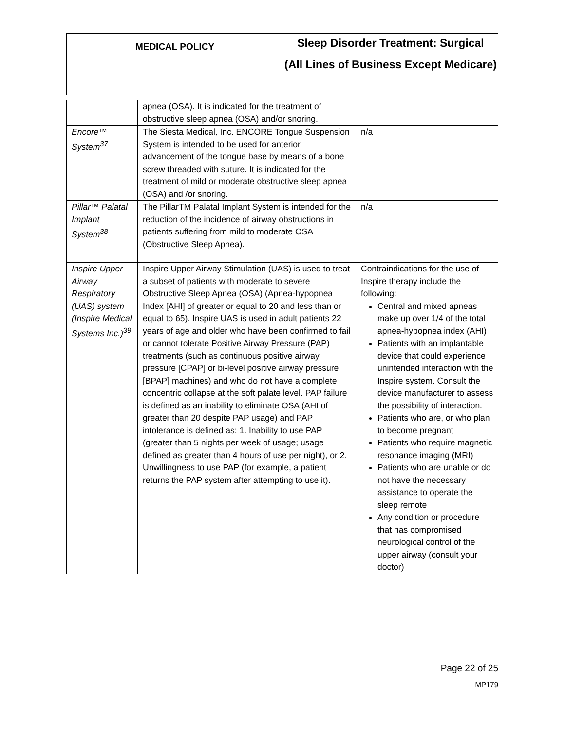| MEDICAL POLICY | Sleep Disorder Treatment: Surgical (All Lines of Business Except Medicare) |
| | apnea (OSA). It is indicated for the treatment of obstructive sleep apnea (OSA) and/or snoring. | |
| Encore™ System<sup>37</sup> | The Siesta Medical, Inc. ENCORE Tongue Suspension System is intended to be used for anterior advancement of the tongue base by means of a bone screw threaded with suture. It is indicated for the treatment of mild or moderate obstructive sleep apnea (OSA) and /or snoring. | n/a |
| Pillar™ Palatal Implant System<sup>38</sup> | The PillarTM Palatal Implant System is intended for the reduction of the incidence of airway obstructions in patients suffering from mild to moderate OSA (Obstructive Sleep Apnea). | n/a |
| Inspire Upper Airway Respiratory (UAS) system (Inspire Medical Systems Inc.)<sup>39</sup> | Inspire Upper Airway Stimulation (UAS) is used to treat a subset of patients with moderate to severe Obstructive Sleep Apnea (OSA) (Apnea-hypopnea Index [AHI] of greater or equal to 20 and less than or equal to 65). Inspire UAS is used in adult patients 22 years of age and older who have been confirmed to fail or cannot tolerate Positive Airway Pressure (PAP) treatments (such as continuous positive airway pressure [CPAP] or bi-level positive airway pressure [BPAP] machines) and who do not have a complete concentric collapse at the soft palate level. PAP failure is defined as an inability to eliminate OSA (AHI of greater than 20 despite PAP usage) and PAP intolerance is defined as: 1. Inability to use PAP (greater than 5 nights per week of usage; usage defined as greater than 4 hours of use per night), or 2. Unwillingness to use PAP (for example, a patient returns the PAP system after attempting to use it). | Contraindications for the use of Inspire therapy include the following: Central and mixed apneas make up over 1/4 of the total apnea-hypopnea index (AHI) Patients with an implantable device that could experience unintended interaction with the Inspire system. Consult the device manufacturer to assess the possibility of interaction. Patients who are, or who plan to become pregnant Patients who require magnetic resonance imaging (MRI) Patients who are unable or do not have the necessary assistance to operate the sleep remote Any condition or procedure that has compromised neurological control of the upper airway (consult your doctor) |
Page 22 of 25
MP179